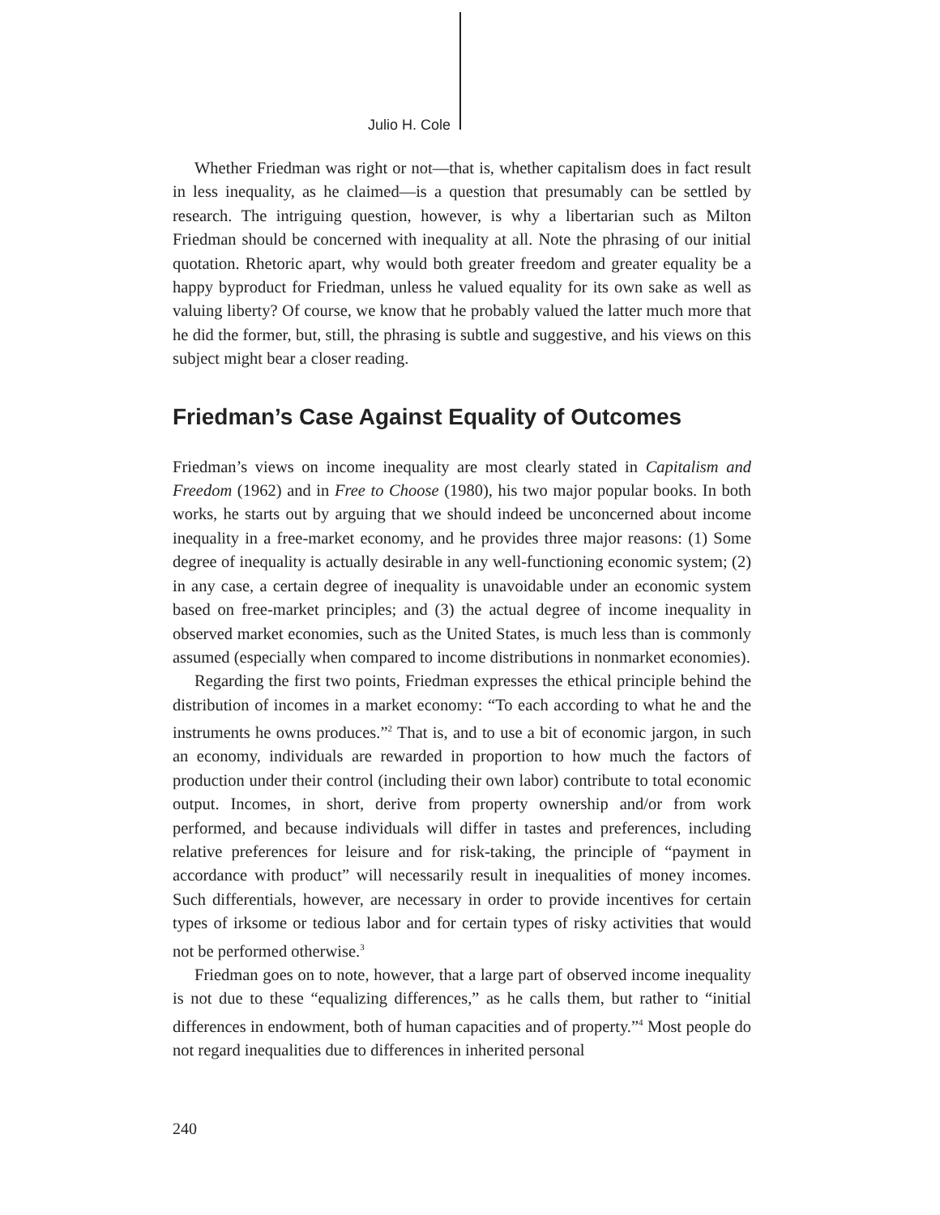Julio H. Cole
Whether Friedman was right or not—that is, whether capitalism does in fact result in less inequality, as he claimed—is a question that presumably can be settled by research. The intriguing question, however, is why a libertarian such as Milton Friedman should be concerned with inequality at all. Note the phrasing of our initial quotation. Rhetoric apart, why would both greater freedom and greater equality be a happy byproduct for Friedman, unless he valued equality for its own sake as well as valuing liberty? Of course, we know that he probably valued the latter much more that he did the former, but, still, the phrasing is subtle and suggestive, and his views on this subject might bear a closer reading.
Friedman’s Case Against Equality of Outcomes
Friedman’s views on income inequality are most clearly stated in Capitalism and Freedom (1962) and in Free to Choose (1980), his two major popular books. In both works, he starts out by arguing that we should indeed be unconcerned about income inequality in a free-market economy, and he provides three major reasons: (1) Some degree of inequality is actually desirable in any well-functioning economic system; (2) in any case, a certain degree of inequality is unavoidable under an economic system based on free-market principles; and (3) the actual degree of income inequality in observed market economies, such as the United States, is much less than is commonly assumed (especially when compared to income distributions in nonmarket economies).
Regarding the first two points, Friedman expresses the ethical principle behind the distribution of incomes in a market economy: “To each according to what he and the instruments he owns produces.”<sup>2</sup> That is, and to use a bit of economic jargon, in such an economy, individuals are rewarded in proportion to how much the factors of production under their control (including their own labor) contribute to total economic output. Incomes, in short, derive from property ownership and/or from work performed, and because individuals will differ in tastes and preferences, including relative preferences for leisure and for risk-taking, the principle of “payment in accordance with product” will necessarily result in inequalities of money incomes. Such differentials, however, are necessary in order to provide incentives for certain types of irksome or tedious labor and for certain types of risky activities that would not be performed otherwise.<sup>3</sup>
Friedman goes on to note, however, that a large part of observed income inequality is not due to these “equalizing differences,” as he calls them, but rather to “initial differences in endowment, both of human capacities and of property.”<sup>4</sup> Most people do not regard inequalities due to differences in inherited personal
240